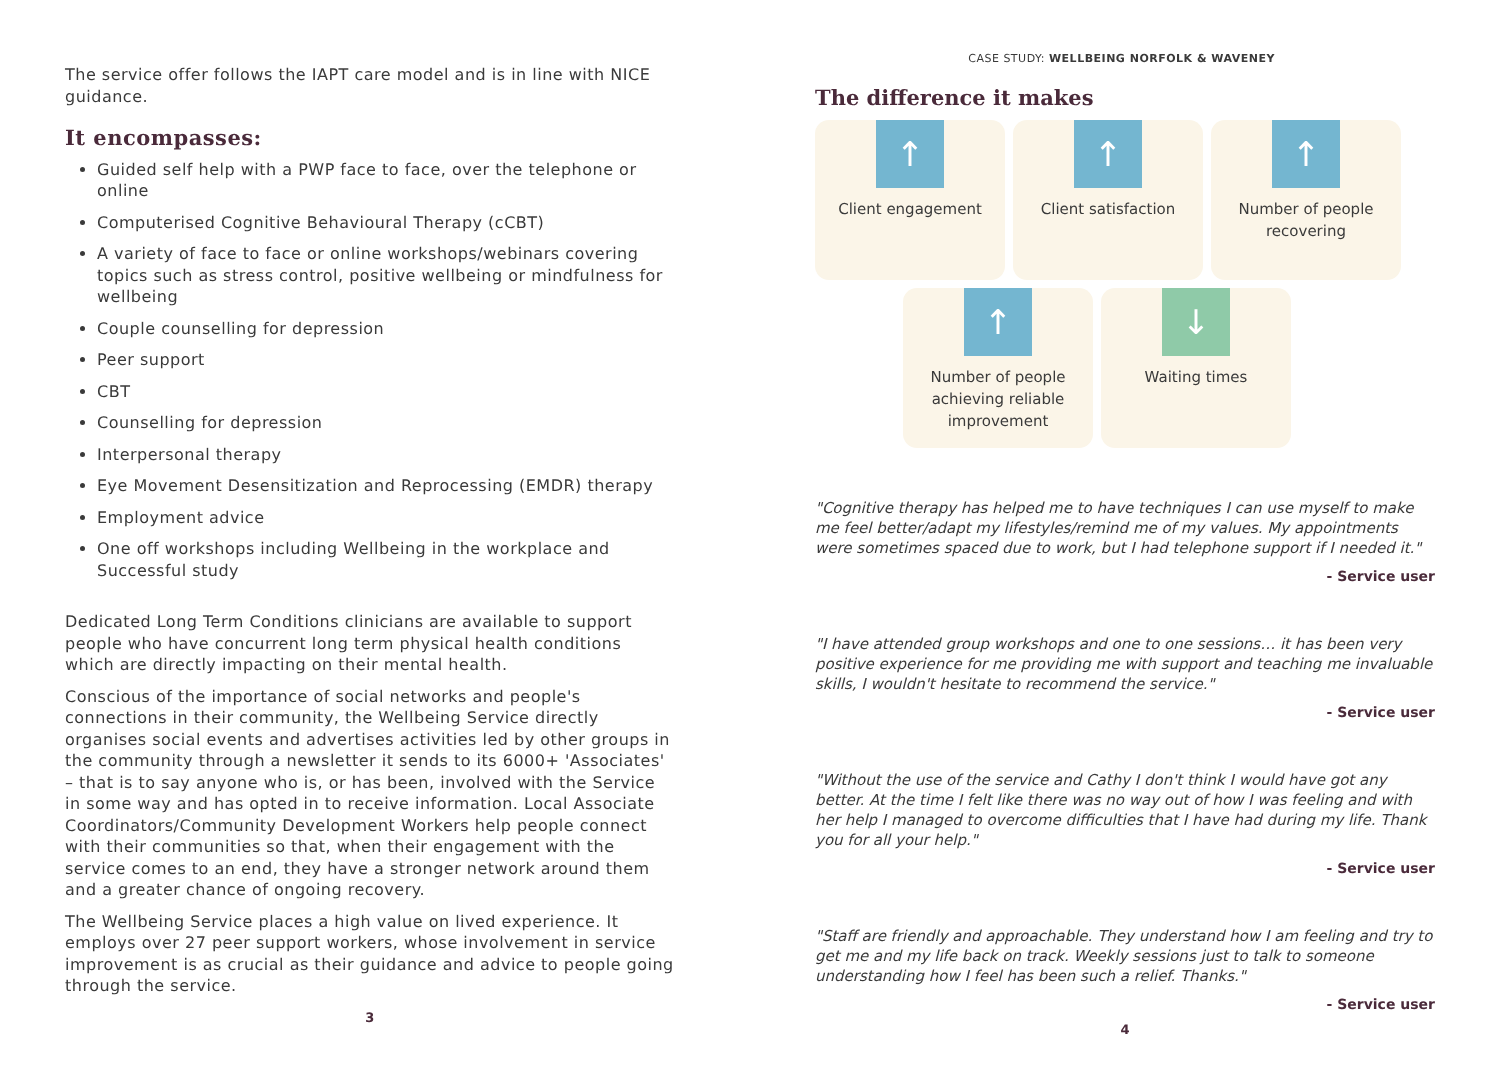The service offer follows the IAPT care model and is in line with NICE guidance.
It encompasses:
Guided self help with a PWP face to face, over the telephone or online
Computerised Cognitive Behavioural Therapy (cCBT)
A variety of face to face or online workshops/webinars covering topics such as stress control, positive wellbeing or mindfulness for wellbeing
Couple counselling for depression
Peer support
CBT
Counselling for depression
Interpersonal therapy
Eye Movement Desensitization and Reprocessing (EMDR) therapy
Employment advice
One off workshops including Wellbeing in the workplace and Successful study
Dedicated Long Term Conditions clinicians are available to support people who have concurrent long term physical health conditions which are directly impacting on their mental health.
Conscious of the importance of social networks and people's connections in their community, the Wellbeing Service directly organises social events and advertises activities led by other groups in the community through a newsletter it sends to its 6000+ 'Associates' – that is to say anyone who is, or has been, involved with the Service in some way and has opted in to receive information. Local Associate Coordinators/Community Development Workers help people connect with their communities so that, when their engagement with the service comes to an end, they have a stronger network around them and a greater chance of ongoing recovery.
The Wellbeing Service places a high value on lived experience. It employs over 27 peer support workers, whose involvement in service improvement is as crucial as their guidance and advice to people going through the service.
3
CASE STUDY: WELLBEING NORFOLK & WAVENEY
The difference it makes
↑
Client engagement
↑
Client satisfaction
↑
Number of people recovering
↑
Number of people achieving reliable improvement
↓
Waiting times
"Cognitive therapy has helped me to have techniques I can use myself to make me feel better/adapt my lifestyles/remind me of my values. My appointments were sometimes spaced due to work, but I had telephone support if I needed it."
- Service user
"I have attended group workshops and one to one sessions… it has been very positive experience for me providing me with support and teaching me invaluable skills, I wouldn't hesitate to recommend the service."
- Service user
"Without the use of the service and Cathy I don't think I would have got any better. At the time I felt like there was no way out of how I was feeling and with her help I managed to overcome difficulties that I have had during my life. Thank you for all your help."
- Service user
"Staff are friendly and approachable. They understand how I am feeling and try to get me and my life back on track. Weekly sessions just to talk to someone understanding how I feel has been such a relief. Thanks."
- Service user
4